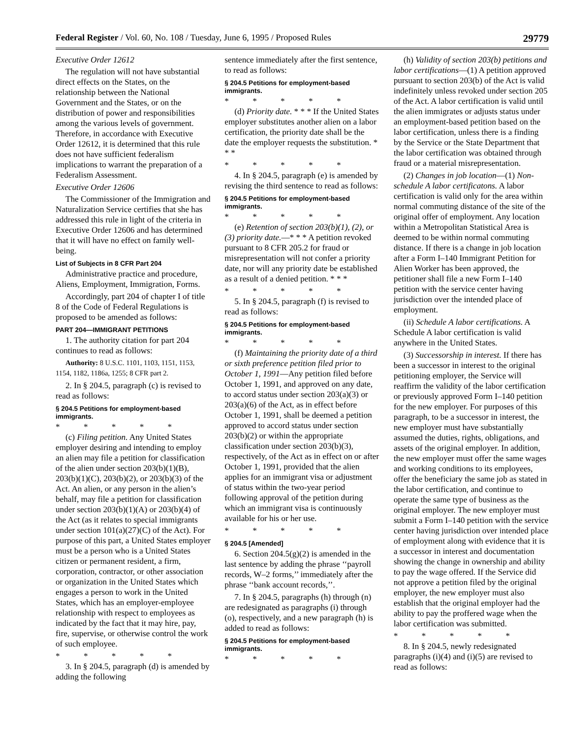Federal Register / Vol. 60, No. 108 / Tuesday, June 6, 1995 / Proposed Rules 29779
Executive Order 12612
The regulation will not have substantial direct effects on the States, on the relationship between the National Government and the States, or on the distribution of power and responsibilities among the various levels of government. Therefore, in accordance with Executive Order 12612, it is determined that this rule does not have sufficient federalism implications to warrant the preparation of a Federalism Assessment.
Executive Order 12606
The Commissioner of the Immigration and Naturalization Service certifies that she has addressed this rule in light of the criteria in Executive Order 12606 and has determined that it will have no effect on family well-being.
List of Subjects in 8 CFR Part 204
Administrative practice and procedure, Aliens, Employment, Immigration, Forms.
Accordingly, part 204 of chapter I of title 8 of the Code of Federal Regulations is proposed to be amended as follows:
PART 204—IMMIGRANT PETITIONS
1. The authority citation for part 204 continues to read as follows:
Authority: 8 U.S.C. 1101, 1103, 1151, 1153, 1154, 1182, 1186a, 1255; 8 CFR part 2.
2. In § 204.5, paragraph (c) is revised to read as follows:
§ 204.5 Petitions for employment-based immigrants.
* * * * *
(c) Filing petition. Any United States employer desiring and intending to employ an alien may file a petition for classification of the alien under section 203(b)(1)(B), 203(b)(1)(C), 203(b)(2), or 203(b)(3) of the Act. An alien, or any person in the alien’s behalf, may file a petition for classification under section 203(b)(1)(A) or 203(b)(4) of the Act (as it relates to special immigrants under section 101(a)(27)(C) of the Act). For purpose of this part, a United States employer must be a person who is a United States citizen or permanent resident, a firm, corporation, contractor, or other association or organization in the United States which engages a person to work in the United States, which has an employer-employee relationship with respect to employees as indicated by the fact that it may hire, pay, fire, supervise, or otherwise control the work of such employee.
* * * * *
3. In § 204.5, paragraph (d) is amended by adding the following
sentence immediately after the first sentence, to read as follows:
§ 204.5 Petitions for employment-based immigrants.
* * * * *
(d) Priority date. * * * If the United States employer substitutes another alien on a labor certification, the priority date shall be the date the employer requests the substitution. * * *
* * * * *
4. In § 204.5, paragraph (e) is amended by revising the third sentence to read as follows:
§ 204.5 Petitions for employment-based immigrants.
* * * * *
(e) Retention of section 203(b)(1), (2), or (3) priority date.—* * * A petition revoked pursuant to 8 CFR 205.2 for fraud or misrepresentation will not confer a priority date, nor will any priority date be established as a result of a denied petition. * * *
* * * * *
5. In § 204.5, paragraph (f) is revised to read as follows:
§ 204.5 Petitions for employment-based immigrants.
* * * * *
(f) Maintaining the priority date of a third or sixth preference petition filed prior to October 1, 1991—Any petition filed before October 1, 1991, and approved on any date, to accord status under section 203(a)(3) or 203(a)(6) of the Act, as in effect before October 1, 1991, shall be deemed a petition approved to accord status under section 203(b)(2) or within the appropriate classification under section 203(b)(3), respectively, of the Act as in effect on or after October 1, 1991, provided that the alien applies for an immigrant visa or adjustment of status within the two-year period following approval of the petition during which an immigrant visa is continuously available for his or her use.
* * * * *
§ 204.5 [Amended]
6. Section 204.5(g)(2) is amended in the last sentence by adding the phrase ‘‘payroll records, W–2 forms,’’ immediately after the phrase ‘‘bank account records,’’.
7. In § 204.5, paragraphs (h) through (n) are redesignated as paragraphs (i) through (o), respectively, and a new paragraph (h) is added to read as follows:
§ 204.5 Petitions for employment-based immigrants.
* * * * *
(h) Validity of section 203(b) petitions and labor certifications—(1) A petition approved pursuant to section 203(b) of the Act is valid indefinitely unless revoked under section 205 of the Act. A labor certification is valid until the alien immigrates or adjusts status under an employment-based petition based on the labor certification, unless there is a finding by the Service or the State Department that the labor certification was obtained through fraud or a material misrepresentation.
(2) Changes in job location—(1) Non-schedule A labor certificatons. A labor certification is valid only for the area within normal commuting distance of the site of the original offer of employment. Any location within a Metropolitan Statistical Area is deemed to be within normal commuting distance. If there is a change in job location after a Form I–140 Immigrant Petition for Alien Worker has been approved, the petitioner shall file a new Form I–140 petition with the service center having jurisdiction over the intended place of employment.
(ii) Schedule A labor certifications. A Schedule A labor certification is valid anywhere in the United States.
(3) Successorship in interest. If there has been a successor in interest to the original petitioning employer, the Service will reaffirm the validity of the labor certification or previously approved Form I–140 petition for the new employer. For purposes of this paragraph, to be a successor in interest, the new employer must have substantially assumed the duties, rights, obligations, and assets of the original employer. In addition, the new employer must offer the same wages and working conditions to its employees, offer the beneficiary the same job as stated in the labor certification, and continue to operate the same type of business as the original employer. The new employer must submit a Form I–140 petition with the service center having jurisdiction over intended place of employment along with evidence that it is a successor in interest and documentation showing the change in ownership and ability to pay the wage offered. If the Service did not approve a petition filed by the original employer, the new employer must also establish that the original employer had the ability to pay the proffered wage when the labor certification was submitted.
* * * * *
8. In § 204.5, newly redesignated paragraphs (i)(4) and (i)(5) are revised to read as follows: